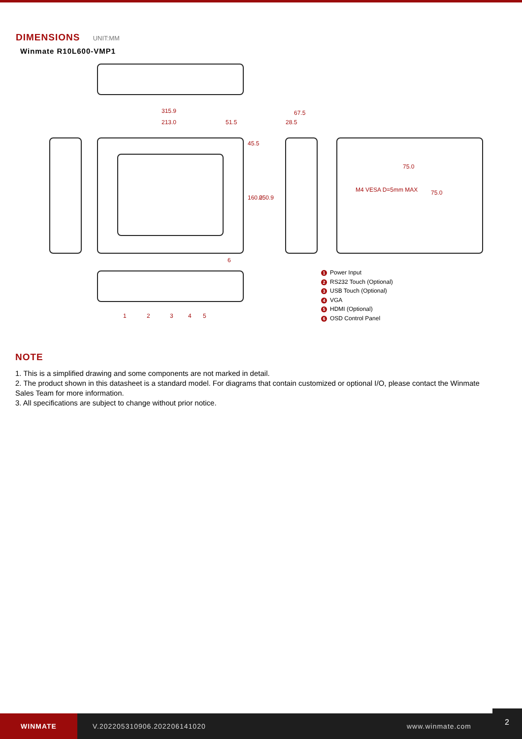DIMENSIONS UNIT:MM
Winmate R10L600-VMP1
315.9
213.0 51.5
67.5
28.5
45.5
160.0 250.9
75.0
M4 VESA D=5mm MAX 75.0
6
1 2 3 4 5
1 Power Input
2 RS232 Touch (Optional)
3 USB Touch (Optional)
4 VGA
5 HDMI (Optional)
6 OSD Control Panel
NOTE
1. This is a simplified drawing and some components are not marked in detail.
2. The product shown in this datasheet is a standard model. For diagrams that contain customized or optional I/O, please contact the Winmate Sales Team for more information.
3. All specifications are subject to change without prior notice.
WINMATE
V.202205310906.202206141020 www.winmate.com
2